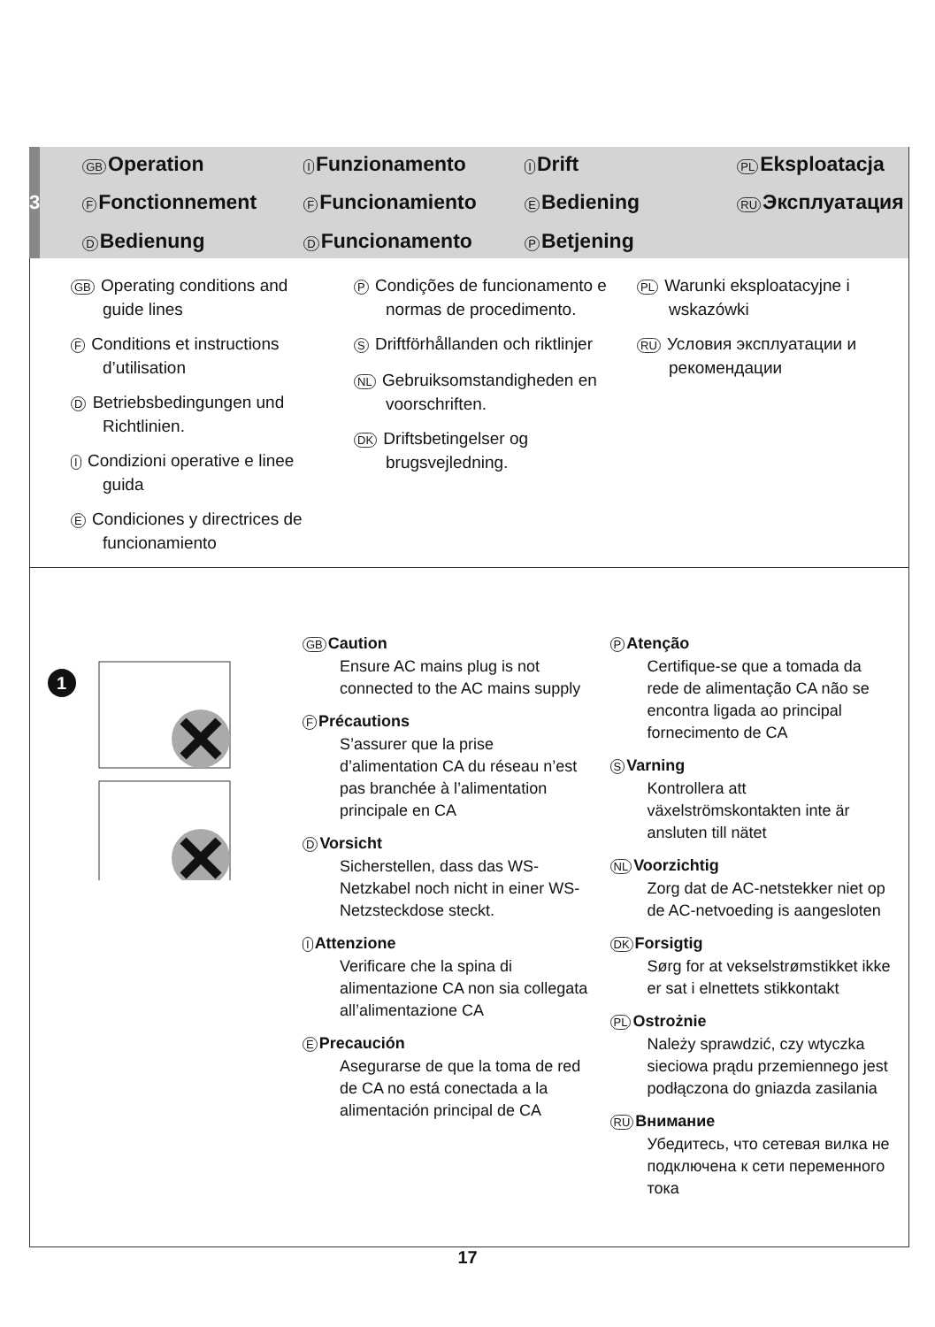3
GB Operation
I Funzionamento
I Drift
PL Eksploatacja
F Fonctionnement
F Funcionamiento
E Bediening
RU Эксплуатация
D Bedienung
D Funcionamento
P Betjening
GB Operating conditions and guide lines
F Conditions et instructions d’utilisation
D Betriebsbedingungen und Richtlinien.
I Condizioni operative e linee guida
E Condiciones y directrices de funcionamiento
P Condições de funcionamento e normas de procedimento.
S Driftförhållanden och riktlinjer
NL Gebruiksomstandigheden en voorschriften.
DK Driftsbetingelser og brugsvejledning.
PL Warunki eksploatacyjne i wskazówki
RU Условия эксплуатации и рекомендации
1
GB Caution
Ensure AC mains plug is not connected to the AC mains supply
F Précautions
S’assurer que la prise d’alimentation CA du réseau n’est pas branchée à l’alimentation principale en CA
D Vorsicht
Sicherstellen, dass das WS-Netzkabel noch nicht in einer WS-Netzsteckdose steckt.
I Attenzione
Verificare che la spina di alimentazione CA non sia collegata all’alimentazione CA
E Precaución
Asegurarse de que la toma de red de CA no está conectada a la alimentación principal de CA
P Atenção
Certifique-se que a tomada da rede de alimentação CA não se encontra ligada ao principal fornecimento de CA
S Varning
Kontrollera att växelströmskontakten inte är ansluten till nätet
NL Voorzichtig
Zorg dat de AC-netstekker niet op de AC-netvoeding is aangesloten
DK Forsigtig
Sørg for at vekselstrømstikket ikke er sat i elnettets stikkontakt
PL Ostrożnie
Należy sprawdzić, czy wtyczka sieciowa prądu przemiennego jest podłączona do gniazda zasilania
RU Внимание
Убедитесь, что сетевая вилка не подключена к сети переменного тока
17